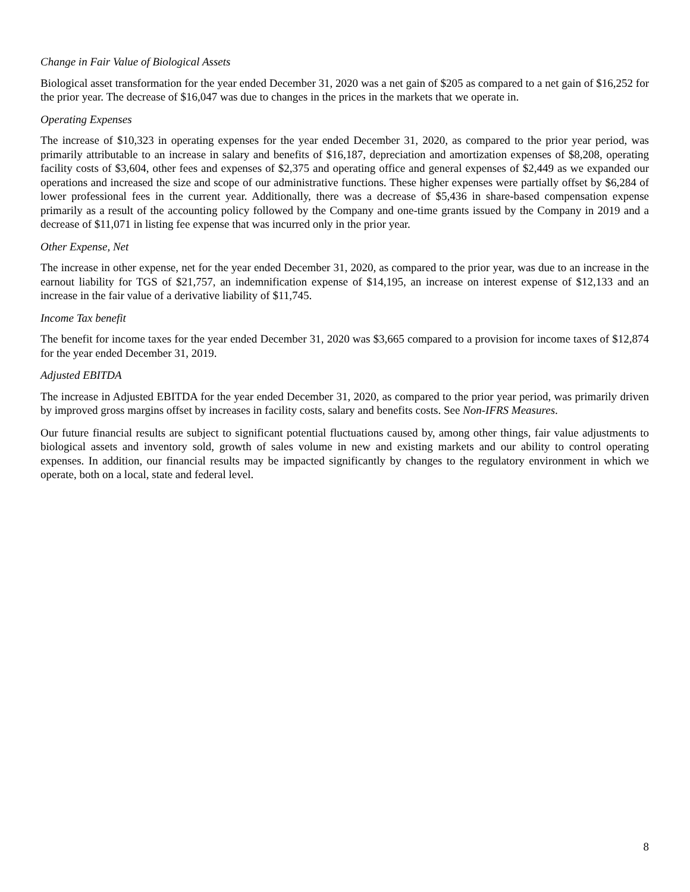Change in Fair Value of Biological Assets
Biological asset transformation for the year ended December 31, 2020 was a net gain of $205 as compared to a net gain of $16,252 for the prior year. The decrease of $16,047 was due to changes in the prices in the markets that we operate in.
Operating Expenses
The increase of $10,323 in operating expenses for the year ended December 31, 2020, as compared to the prior year period, was primarily attributable to an increase in salary and benefits of $16,187, depreciation and amortization expenses of $8,208, operating facility costs of $3,604, other fees and expenses of $2,375 and operating office and general expenses of $2,449 as we expanded our operations and increased the size and scope of our administrative functions. These higher expenses were partially offset by $6,284 of lower professional fees in the current year. Additionally, there was a decrease of $5,436 in share-based compensation expense primarily as a result of the accounting policy followed by the Company and one-time grants issued by the Company in 2019 and a decrease of $11,071 in listing fee expense that was incurred only in the prior year.
Other Expense, Net
The increase in other expense, net for the year ended December 31, 2020, as compared to the prior year, was due to an increase in the earnout liability for TGS of $21,757, an indemnification expense of $14,195, an increase on interest expense of $12,133 and an increase in the fair value of a derivative liability of $11,745.
Income Tax benefit
The benefit for income taxes for the year ended December 31, 2020 was $3,665 compared to a provision for income taxes of $12,874 for the year ended December 31, 2019.
Adjusted EBITDA
The increase in Adjusted EBITDA for the year ended December 31, 2020, as compared to the prior year period, was primarily driven by improved gross margins offset by increases in facility costs, salary and benefits costs. See Non-IFRS Measures.
Our future financial results are subject to significant potential fluctuations caused by, among other things, fair value adjustments to biological assets and inventory sold, growth of sales volume in new and existing markets and our ability to control operating expenses. In addition, our financial results may be impacted significantly by changes to the regulatory environment in which we operate, both on a local, state and federal level.
8